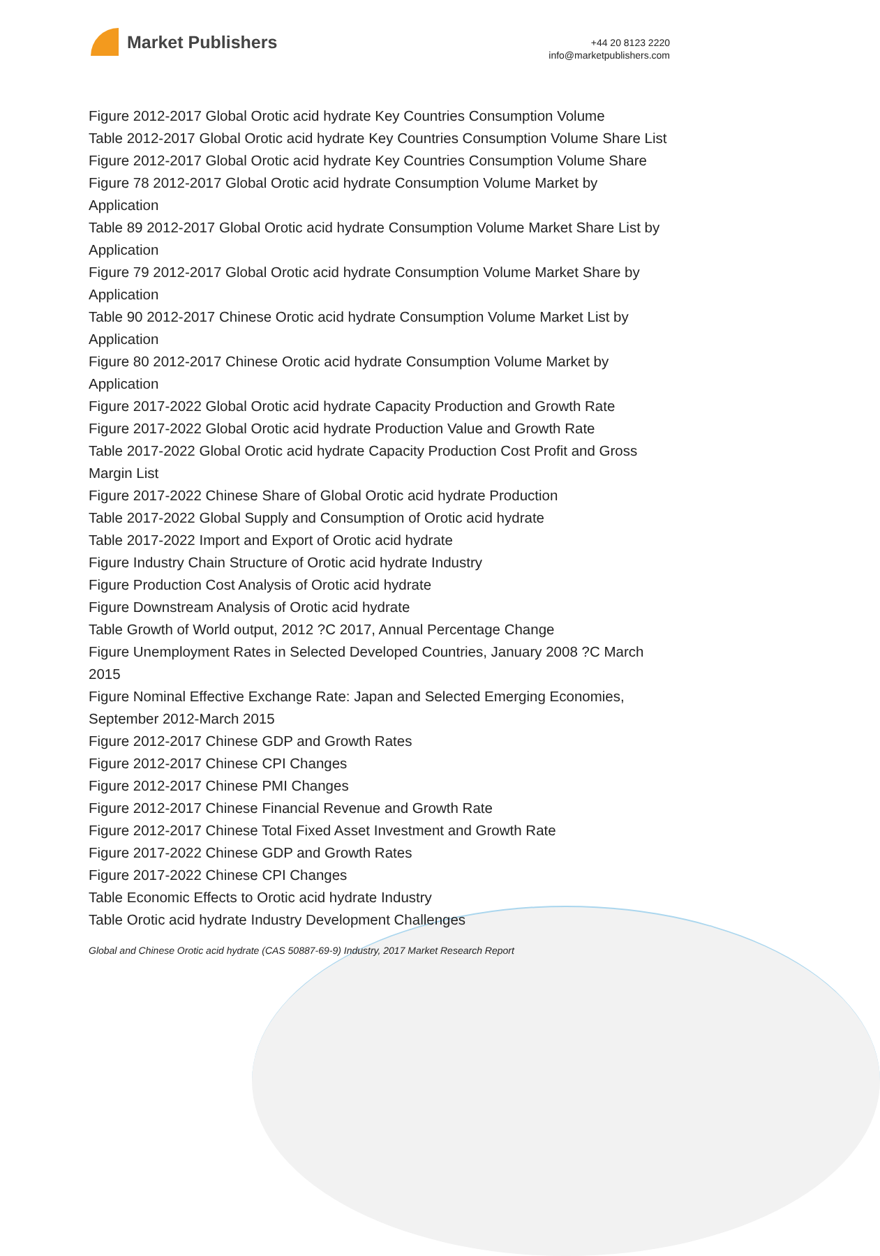Market Publishers
+44 20 8123 2220
info@marketpublishers.com
Figure 2012-2017 Global Orotic acid hydrate Key Countries Consumption Volume
Table 2012-2017 Global Orotic acid hydrate Key Countries Consumption Volume Share List
Figure 2012-2017 Global Orotic acid hydrate Key Countries Consumption Volume Share
Figure 78 2012-2017 Global Orotic acid hydrate Consumption Volume Market by Application
Table 89 2012-2017 Global Orotic acid hydrate Consumption Volume Market Share List by Application
Figure 79 2012-2017 Global Orotic acid hydrate Consumption Volume Market Share by Application
Table 90 2012-2017 Chinese Orotic acid hydrate Consumption Volume Market List by Application
Figure 80 2012-2017 Chinese Orotic acid hydrate Consumption Volume Market by Application
Figure 2017-2022 Global Orotic acid hydrate Capacity Production and Growth Rate
Figure 2017-2022 Global Orotic acid hydrate Production Value and Growth Rate
Table 2017-2022 Global Orotic acid hydrate Capacity Production Cost Profit and Gross Margin List
Figure 2017-2022 Chinese Share of Global Orotic acid hydrate Production
Table 2017-2022 Global Supply and Consumption of Orotic acid hydrate
Table 2017-2022 Import and Export of Orotic acid hydrate
Figure Industry Chain Structure of Orotic acid hydrate Industry
Figure Production Cost Analysis of Orotic acid hydrate
Figure Downstream Analysis of Orotic acid hydrate
Table Growth of World output, 2012 ?C 2017, Annual Percentage Change
Figure Unemployment Rates in Selected Developed Countries, January 2008 ?C March 2015
Figure Nominal Effective Exchange Rate: Japan and Selected Emerging Economies, September 2012-March 2015
Figure 2012-2017 Chinese GDP and Growth Rates
Figure 2012-2017 Chinese CPI Changes
Figure 2012-2017 Chinese PMI Changes
Figure 2012-2017 Chinese Financial Revenue and Growth Rate
Figure 2012-2017 Chinese Total Fixed Asset Investment and Growth Rate
Figure 2017-2022 Chinese GDP and Growth Rates
Figure 2017-2022 Chinese CPI Changes
Table Economic Effects to Orotic acid hydrate Industry
Table Orotic acid hydrate Industry Development Challenges
Global and Chinese Orotic acid hydrate (CAS 50887-69-9) Industry, 2017 Market Research Report